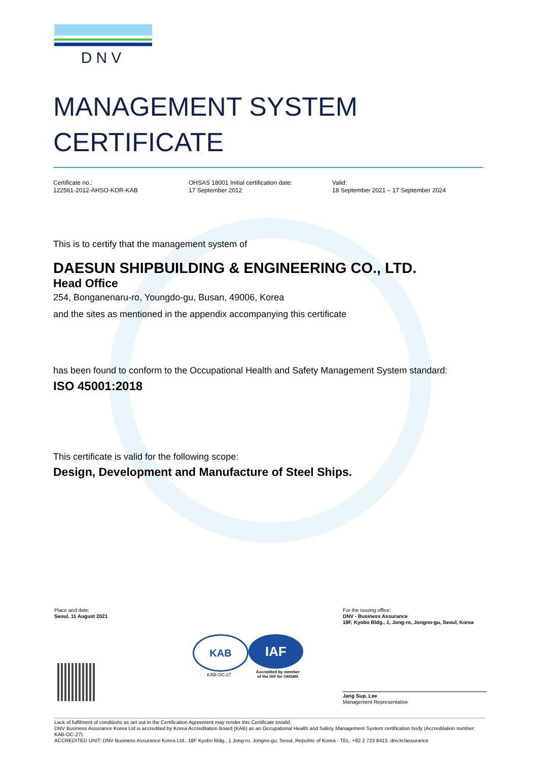DNV
MANAGEMENT SYSTEM
CERTIFICATE
Certificate no.:
122561-2012-AHSO-KOR-KAB
OHSAS 18001 Initial certification date:
17 September 2012
Valid:
18 September 2021 – 17 September 2024
This is to certify that the management system of
DAESUN SHIPBUILDING & ENGINEERING CO., LTD.
Head Office
254, Bonganenaru-ro, Youngdo-gu, Busan, 49006, Korea
and the sites as mentioned in the appendix accompanying this certificate
has been found to conform to the Occupational Health and Safety Management System standard:
ISO 45001:2018
This certificate is valid for the following scope:
Design, Development and Manufacture of Steel Ships.
Place and date:
Seoul, 11 August 2021
KAB
KAB-OC-27
IAF
Accredited by member
of the IAF for OHSMS
For the issuing office:
DNV - Business Assurance
18F, Kyobo Bldg., 1, Jong-ro, Jongno-gu, Seoul, Korea
Jang Sup, Lee
Management Representative
Lack of fulfilment of conditions as set out in the Certification Agreement may render this Certificate invalid.
DNV Business Assurance Korea Ltd is accredited by Korea Accreditation Board (KAB) as an Occupational Health and Safety Management System certification body (Accreditation number: KAB-OC-27).
ACCREDITED UNIT: DNV Business Assurance Korea Ltd., 18F Kyobo Bldg., 1 Jong-ro, Jongno-gu, Seoul, Republic of Korea - TEL: +82 2 723 8413. dnv.kr/assurance